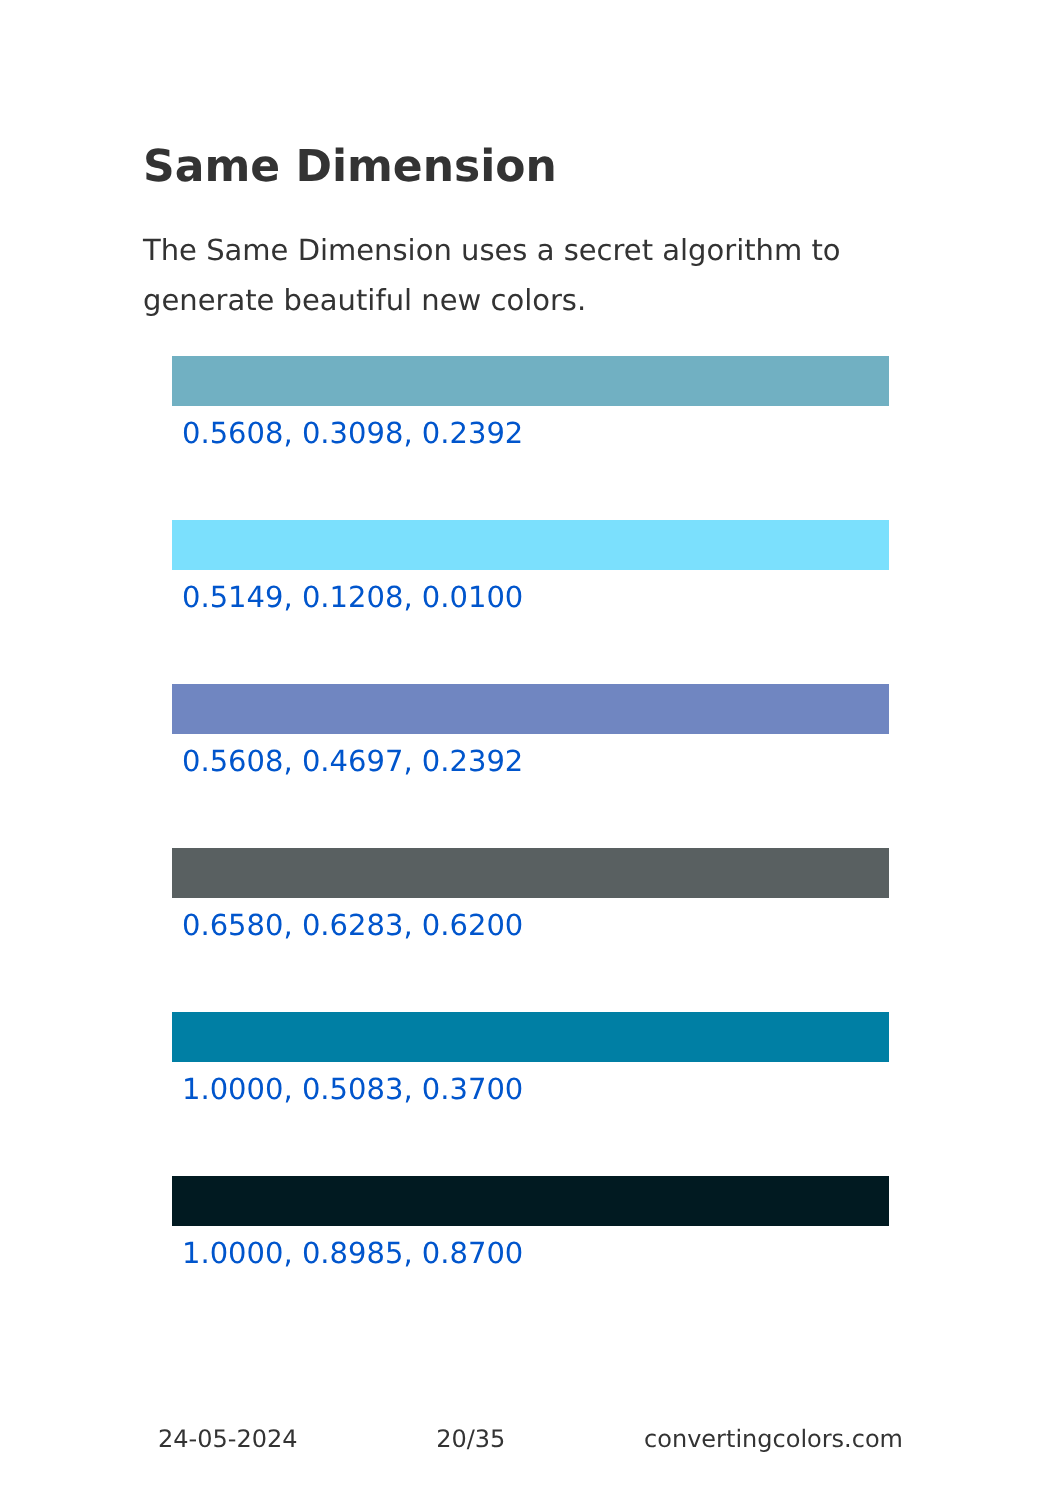Same Dimension
The Same Dimension uses a secret algorithm to generate beautiful new colors.
0.5608, 0.3098, 0.2392
0.5149, 0.1208, 0.0100
0.5608, 0.4697, 0.2392
0.6580, 0.6283, 0.6200
1.0000, 0.5083, 0.3700
1.0000, 0.8985, 0.8700
24-05-2024 20/35 convertingcolors.com